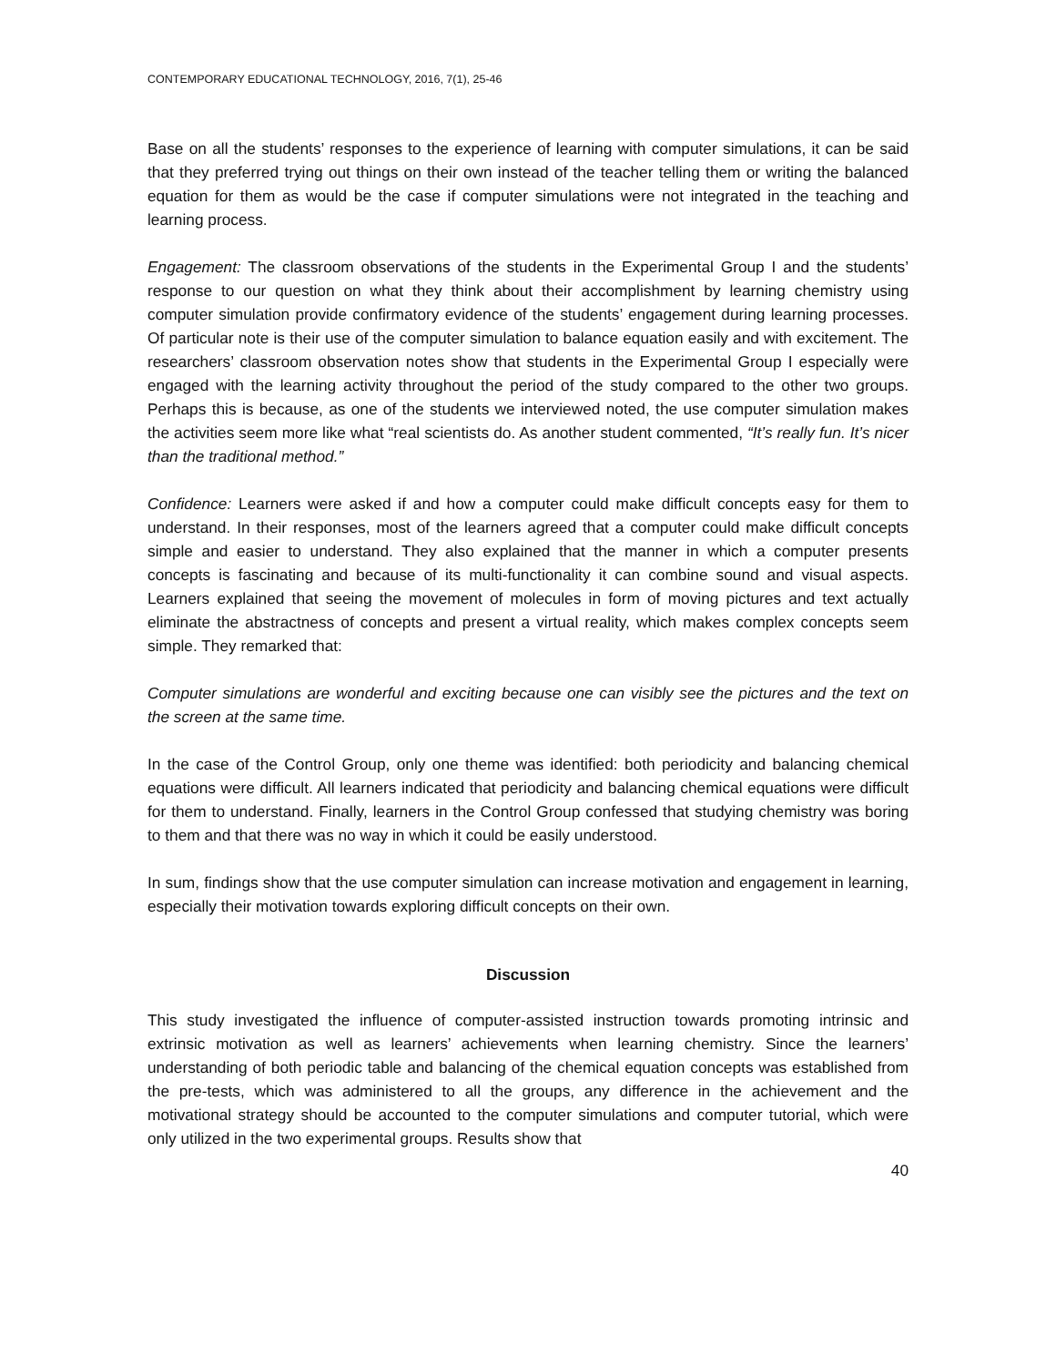CONTEMPORARY EDUCATIONAL TECHNOLOGY, 2016, 7(1), 25-46
Base on all the students’ responses to the experience of learning with computer simulations, it can be said that they preferred trying out things on their own instead of the teacher telling them or writing the balanced equation for them as would be the case if computer simulations were not integrated in the teaching and learning process.
Engagement: The classroom observations of the students in the Experimental Group I and the students’ response to our question on what they think about their accomplishment by learning chemistry using computer simulation provide confirmatory evidence of the students’ engagement during learning processes. Of particular note is their use of the computer simulation to balance equation easily and with excitement. The researchers’ classroom observation notes show that students in the Experimental Group I especially were engaged with the learning activity throughout the period of the study compared to the other two groups. Perhaps this is because, as one of the students we interviewed noted, the use computer simulation makes the activities seem more like what “real scientists do. As another student commented, “It’s really fun. It’s nicer than the traditional method.”
Confidence: Learners were asked if and how a computer could make difficult concepts easy for them to understand. In their responses, most of the learners agreed that a computer could make difficult concepts simple and easier to understand. They also explained that the manner in which a computer presents concepts is fascinating and because of its multi-functionality it can combine sound and visual aspects. Learners explained that seeing the movement of molecules in form of moving pictures and text actually eliminate the abstractness of concepts and present a virtual reality, which makes complex concepts seem simple. They remarked that:
Computer simulations are wonderful and exciting because one can visibly see the pictures and the text on the screen at the same time.
In the case of the Control Group, only one theme was identified: both periodicity and balancing chemical equations were difficult. All learners indicated that periodicity and balancing chemical equations were difficult for them to understand. Finally, learners in the Control Group confessed that studying chemistry was boring to them and that there was no way in which it could be easily understood.
In sum, findings show that the use computer simulation can increase motivation and engagement in learning, especially their motivation towards exploring difficult concepts on their own.
Discussion
This study investigated the influence of computer-assisted instruction towards promoting intrinsic and extrinsic motivation as well as learners’ achievements when learning chemistry. Since the learners’ understanding of both periodic table and balancing of the chemical equation concepts was established from the pre-tests, which was administered to all the groups, any difference in the achievement and the motivational strategy should be accounted to the computer simulations and computer tutorial, which were only utilized in the two experimental groups. Results show that
40